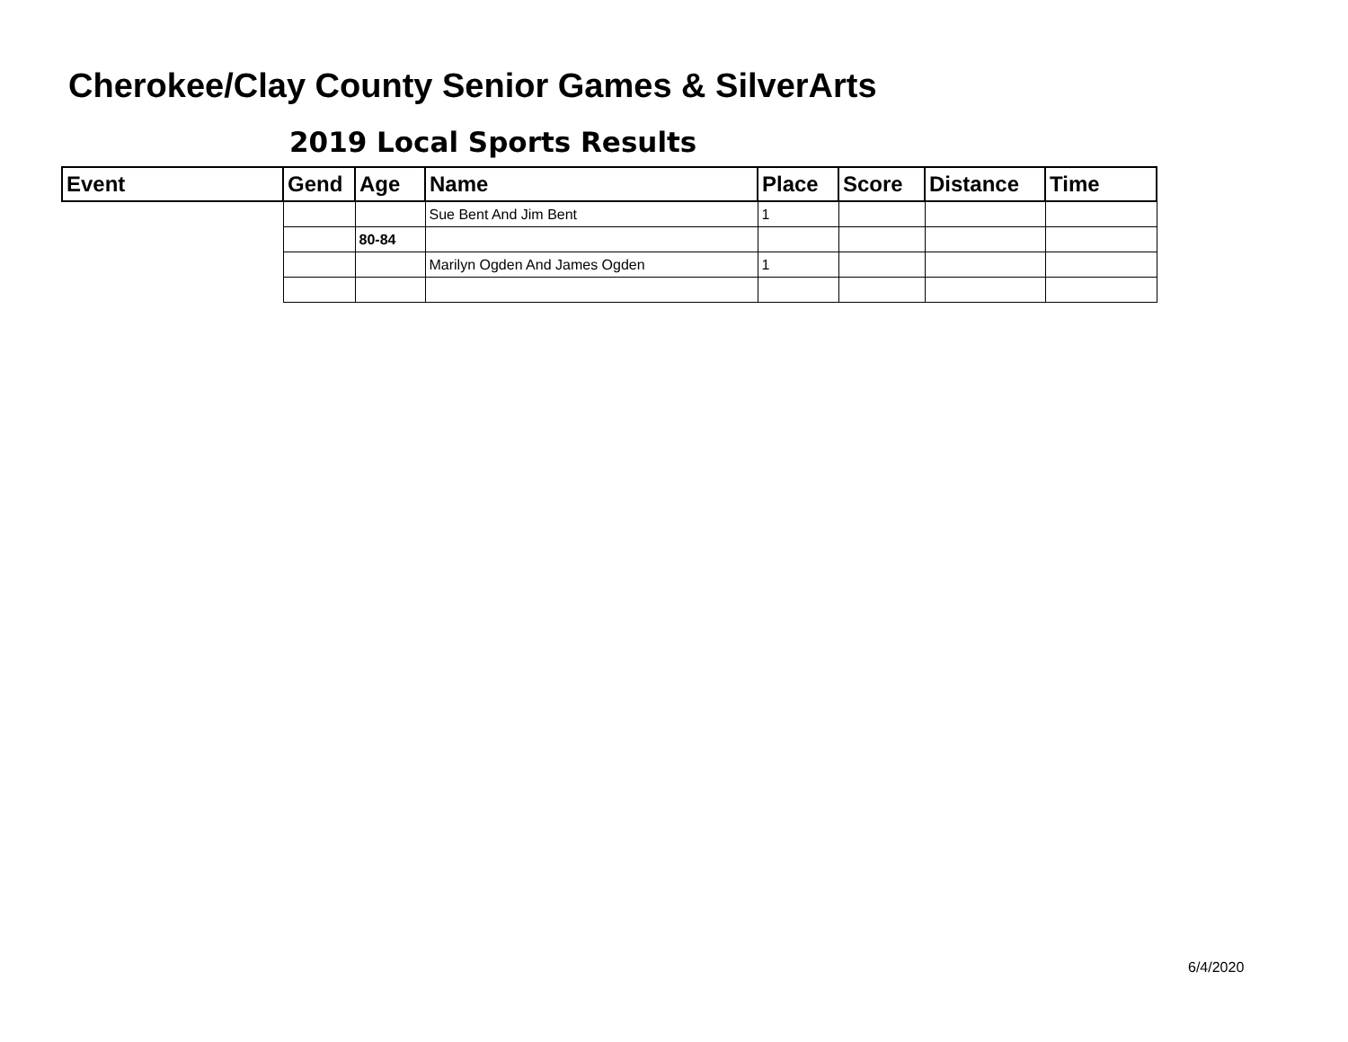Cherokee/Clay County Senior Games & SilverArts
2019 Local Sports Results
| Event | Gend | Age | Name | Place | Score | Distance | Time |
| --- | --- | --- | --- | --- | --- | --- | --- |
| | | | Sue Bent And Jim Bent | 1 | | | |
| | | 80-84 | | | | | |
| | | | Marilyn Ogden And James Ogden | 1 | | | |
6/4/2020